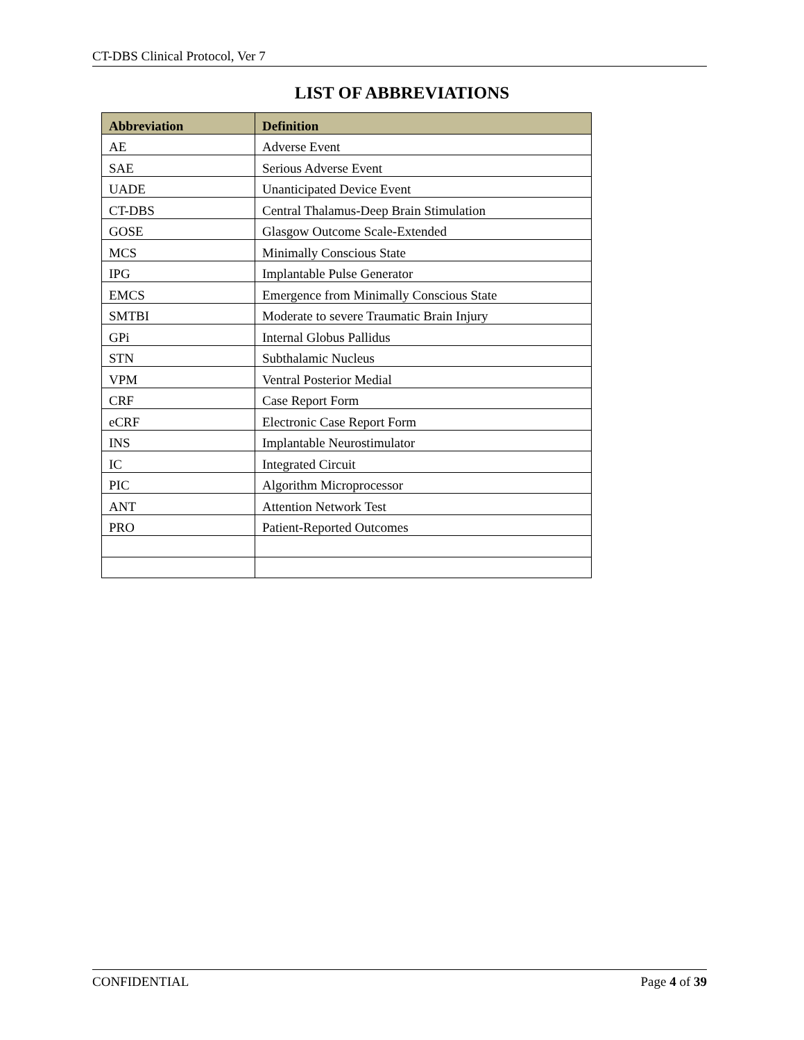CT-DBS Clinical Protocol, Ver 7
LIST OF ABBREVIATIONS
| Abbreviation | Definition |
| --- | --- |
| AE | Adverse Event |
| SAE | Serious Adverse Event |
| UADE | Unanticipated Device Event |
| CT-DBS | Central Thalamus-Deep Brain Stimulation |
| GOSE | Glasgow Outcome Scale-Extended |
| MCS | Minimally Conscious State |
| IPG | Implantable Pulse Generator |
| EMCS | Emergence from Minimally Conscious State |
| SMTBI | Moderate to severe Traumatic Brain Injury |
| GPi | Internal Globus Pallidus |
| STN | Subthalamic Nucleus |
| VPM | Ventral Posterior Medial |
| CRF | Case Report Form |
| eCRF | Electronic Case Report Form |
| INS | Implantable Neurostimulator |
| IC | Integrated Circuit |
| PIC | Algorithm Microprocessor |
| ANT | Attention Network Test |
| PRO | Patient-Reported Outcomes |
CONFIDENTIAL Page 4 of 39